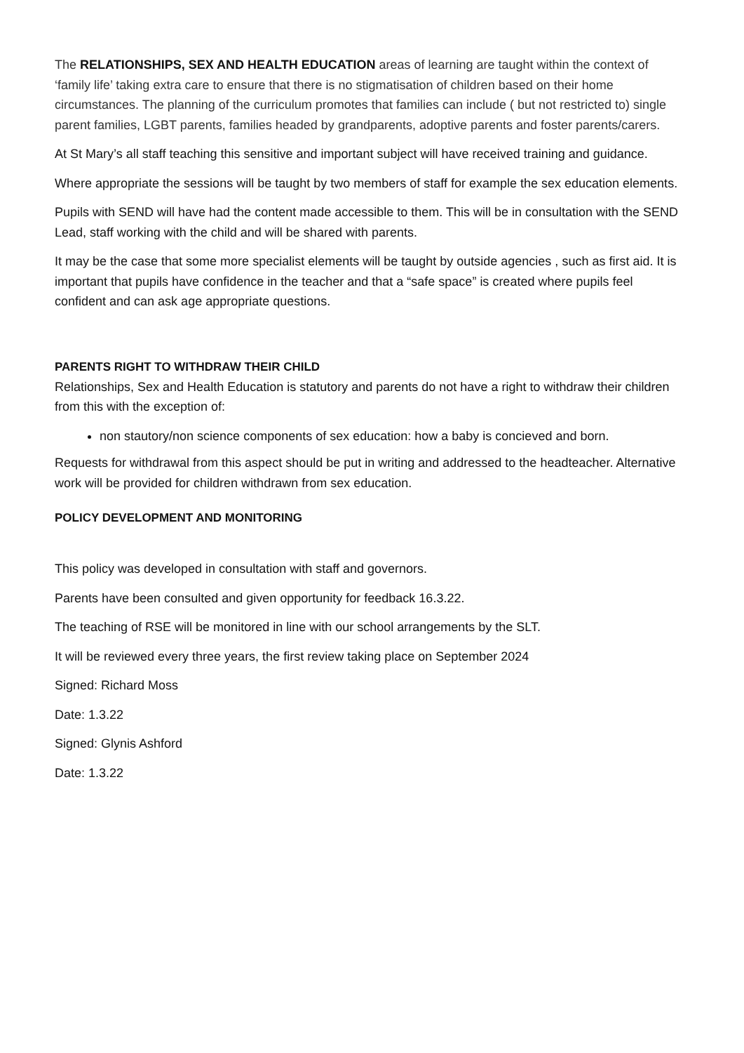The RELATIONSHIPS, SEX AND HEALTH EDUCATION areas of learning are taught within the context of ‘family life’ taking extra care to ensure that there is no stigmatisation of children based on their home circumstances. The planning of the curriculum promotes that families can include ( but not restricted to) single parent families, LGBT parents, families headed by grandparents, adoptive parents and foster parents/carers.
At St Mary’s all staff teaching this sensitive and important subject will have received training and guidance.
Where appropriate the sessions will be taught by two members of staff for example the sex education elements.
Pupils with SEND will have had the content made accessible to them. This will be in consultation with the SEND Lead, staff working with the child and will be shared with parents.
It may be the case that some more specialist elements will be taught by outside agencies , such as first aid. It is important that pupils have confidence in the teacher and that a “safe space” is created where pupils feel confident and can ask age appropriate questions.
PARENTS RIGHT TO WITHDRAW THEIR CHILD
Relationships, Sex and Health Education is statutory and parents do not have a right to withdraw their children from this with the exception of:
non stautory/non science components of sex education: how a baby is concieved and born.
Requests for withdrawal from this aspect should be put in writing and addressed to the headteacher. Alternative work will be provided for children withdrawn from sex education.
POLICY DEVELOPMENT AND MONITORING
This policy was developed in consultation with staff and governors.
Parents have been consulted and given opportunity for feedback 16.3.22.
The teaching of RSE will be monitored in line with our school arrangements by the SLT.
It will be reviewed every three years, the first review taking place on September 2024
Signed: Richard Moss
Date: 1.3.22
Signed: Glynis Ashford
Date: 1.3.22